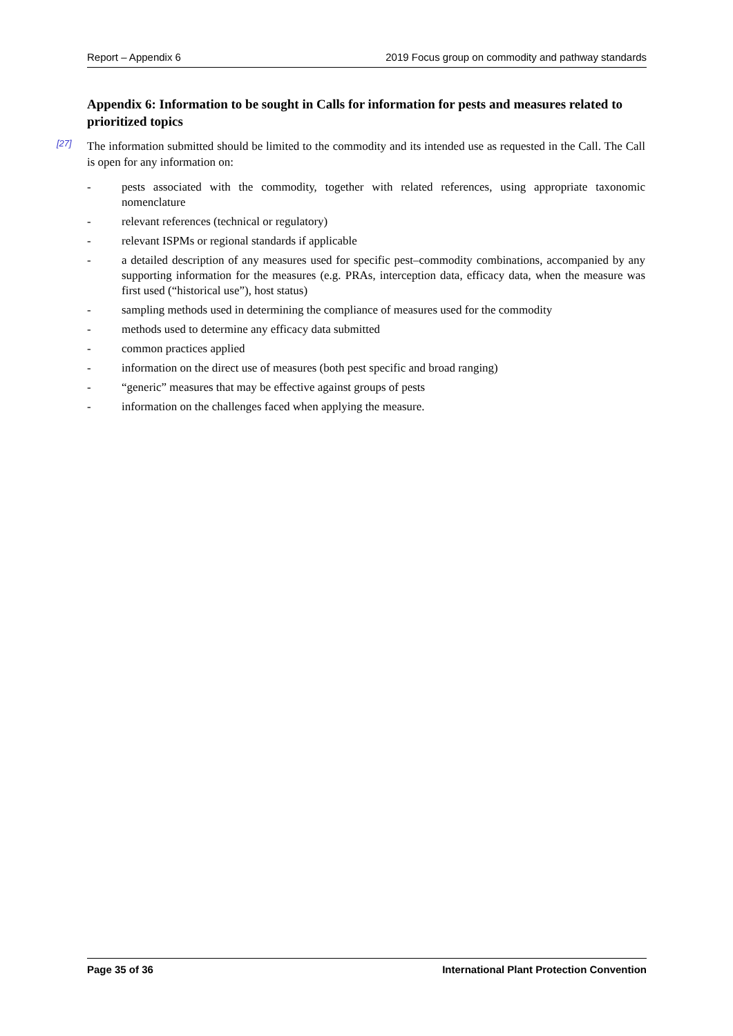Report – Appendix 6 2019 Focus group on commodity and pathway standards
Appendix 6: Information to be sought in Calls for information for pests and measures related to prioritized topics
[27]
The information submitted should be limited to the commodity and its intended use as requested in the Call. The Call is open for any information on:
- pests associated with the commodity, together with related references, using appropriate taxonomic nomenclature
- relevant references (technical or regulatory)
- relevant ISPMs or regional standards if applicable
- a detailed description of any measures used for specific pest–commodity combinations, accompanied by any supporting information for the measures (e.g. PRAs, interception data, efficacy data, when the measure was first used (“historical use”), host status)
- sampling methods used in determining the compliance of measures used for the commodity
- methods used to determine any efficacy data submitted
- common practices applied
- information on the direct use of measures (both pest specific and broad ranging)
- “generic” measures that may be effective against groups of pests
- information on the challenges faced when applying the measure.
Page 35 of 36 International Plant Protection Convention